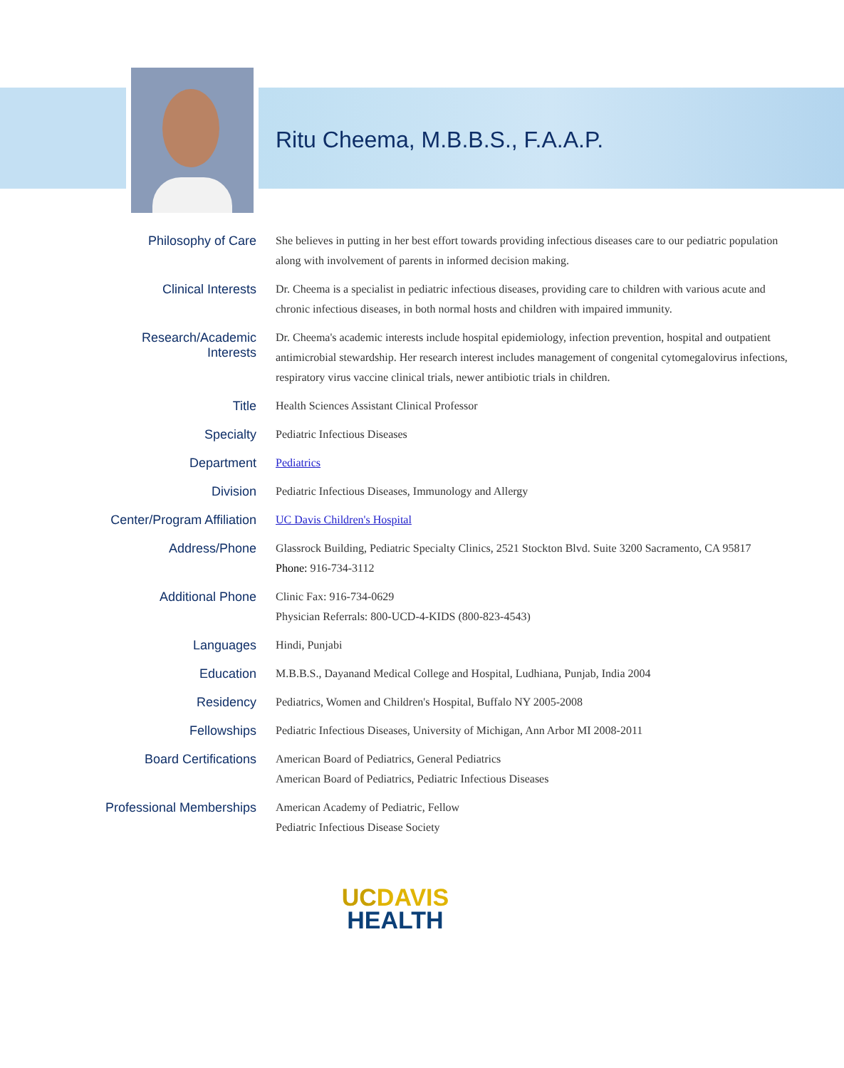Ritu Cheema, M.B.B.S., F.A.A.P.
| Philosophy of Care | She believes in putting in her best effort towards providing infectious diseases care to our pediatric population along with involvement of parents in informed decision making. |
| Clinical Interests | Dr. Cheema is a specialist in pediatric infectious diseases, providing care to children with various acute and chronic infectious diseases, in both normal hosts and children with impaired immunity. |
| Research/Academic Interests | Dr. Cheema's academic interests include hospital epidemiology, infection prevention, hospital and outpatient antimicrobial stewardship. Her research interest includes management of congenital cytomegalovirus infections, respiratory virus vaccine clinical trials, newer antibiotic trials in children. |
| Title | Health Sciences Assistant Clinical Professor |
| Specialty | Pediatric Infectious Diseases |
| Department | Pediatrics |
| Division | Pediatric Infectious Diseases, Immunology and Allergy |
| Center/Program Affiliation | UC Davis Children's Hospital |
| Address/Phone | Glassrock Building, Pediatric Specialty Clinics, 2521 Stockton Blvd. Suite 3200 Sacramento, CA 95817 Phone: 916-734-3112 |
| Additional Phone | Clinic Fax: 916-734-0629 Physician Referrals: 800-UCD-4-KIDS (800-823-4543) |
| Languages | Hindi, Punjabi |
| Education | M.B.B.S., Dayanand Medical College and Hospital, Ludhiana, Punjab, India 2004 |
| Residency | Pediatrics, Women and Children's Hospital, Buffalo NY 2005-2008 |
| Fellowships | Pediatric Infectious Diseases, University of Michigan, Ann Arbor MI 2008-2011 |
| Board Certifications | American Board of Pediatrics, General Pediatrics American Board of Pediatrics, Pediatric Infectious Diseases |
| Professional Memberships | American Academy of Pediatric, Fellow Pediatric Infectious Disease Society |
UCDAVIS
HEALTH